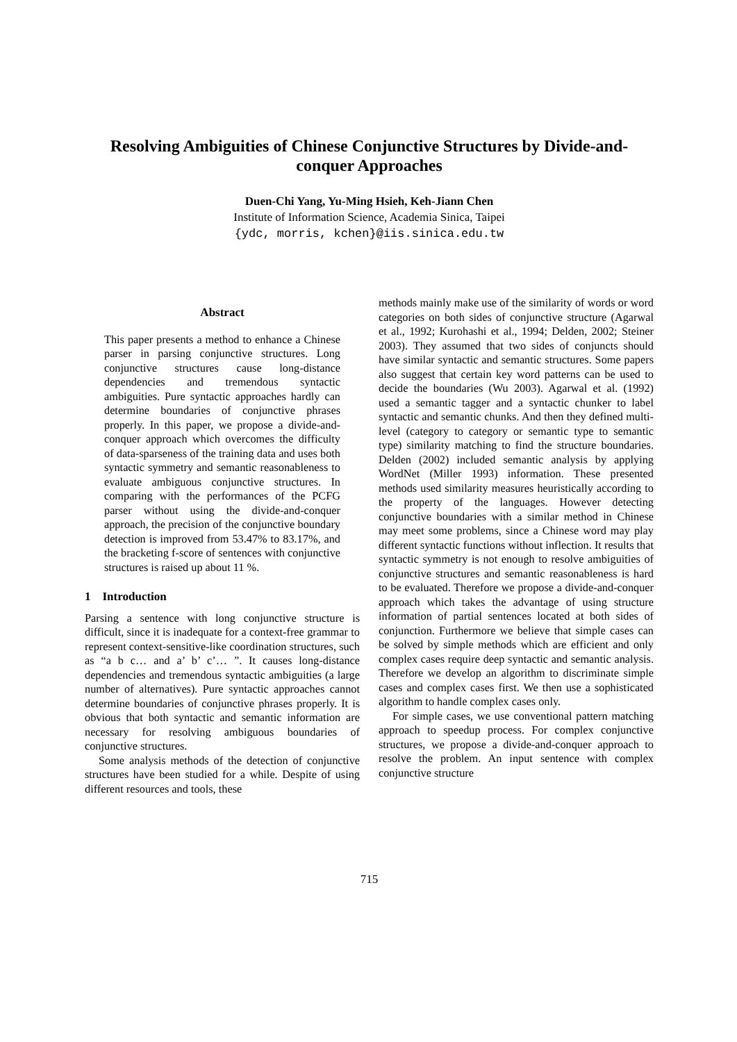Resolving Ambiguities of Chinese Conjunctive Structures by Divide-and-conquer Approaches
Duen-Chi Yang, Yu-Ming Hsieh, Keh-Jiann Chen
Institute of Information Science, Academia Sinica, Taipei
{ydc, morris, kchen}@iis.sinica.edu.tw
Abstract
This paper presents a method to enhance a Chinese parser in parsing conjunctive structures. Long conjunctive structures cause long-distance dependencies and tremendous syntactic ambiguities. Pure syntactic approaches hardly can determine boundaries of conjunctive phrases properly. In this paper, we propose a divide-and-conquer approach which overcomes the difficulty of data-sparseness of the training data and uses both syntactic symmetry and semantic reasonableness to evaluate ambiguous conjunctive structures. In comparing with the performances of the PCFG parser without using the divide-and-conquer approach, the precision of the conjunctive boundary detection is improved from 53.47% to 83.17%, and the bracketing f-score of sentences with conjunctive structures is raised up about 11 %.
1 Introduction
Parsing a sentence with long conjunctive structure is difficult, since it is inadequate for a context-free grammar to represent context-sensitive-like coordination structures, such as “a b c… and a’ b’ c’… ”. It causes long-distance dependencies and tremendous syntactic ambiguities (a large number of alternatives). Pure syntactic approaches cannot determine boundaries of conjunctive phrases properly. It is obvious that both syntactic and semantic information are necessary for resolving ambiguous boundaries of conjunctive structures.
Some analysis methods of the detection of conjunctive structures have been studied for a while. Despite of using different resources and tools, these
methods mainly make use of the similarity of words or word categories on both sides of conjunctive structure (Agarwal et al., 1992; Kurohashi et al., 1994; Delden, 2002; Steiner 2003). They assumed that two sides of conjuncts should have similar syntactic and semantic structures. Some papers also suggest that certain key word patterns can be used to decide the boundaries (Wu 2003). Agarwal et al. (1992) used a semantic tagger and a syntactic chunker to label syntactic and semantic chunks. And then they defined multi-level (category to category or semantic type to semantic type) similarity matching to find the structure boundaries. Delden (2002) included semantic analysis by applying WordNet (Miller 1993) information. These presented methods used similarity measures heuristically according to the property of the languages. However detecting conjunctive boundaries with a similar method in Chinese may meet some problems, since a Chinese word may play different syntactic functions without inflection. It results that syntactic symmetry is not enough to resolve ambiguities of conjunctive structures and semantic reasonableness is hard to be evaluated. Therefore we propose a divide-and-conquer approach which takes the advantage of using structure information of partial sentences located at both sides of conjunction. Furthermore we believe that simple cases can be solved by simple methods which are efficient and only complex cases require deep syntactic and semantic analysis. Therefore we develop an algorithm to discriminate simple cases and complex cases first. We then use a sophisticated algorithm to handle complex cases only.
For simple cases, we use conventional pattern matching approach to speedup process. For complex conjunctive structures, we propose a divide-and-conquer approach to resolve the problem. An input sentence with complex conjunctive structure
715